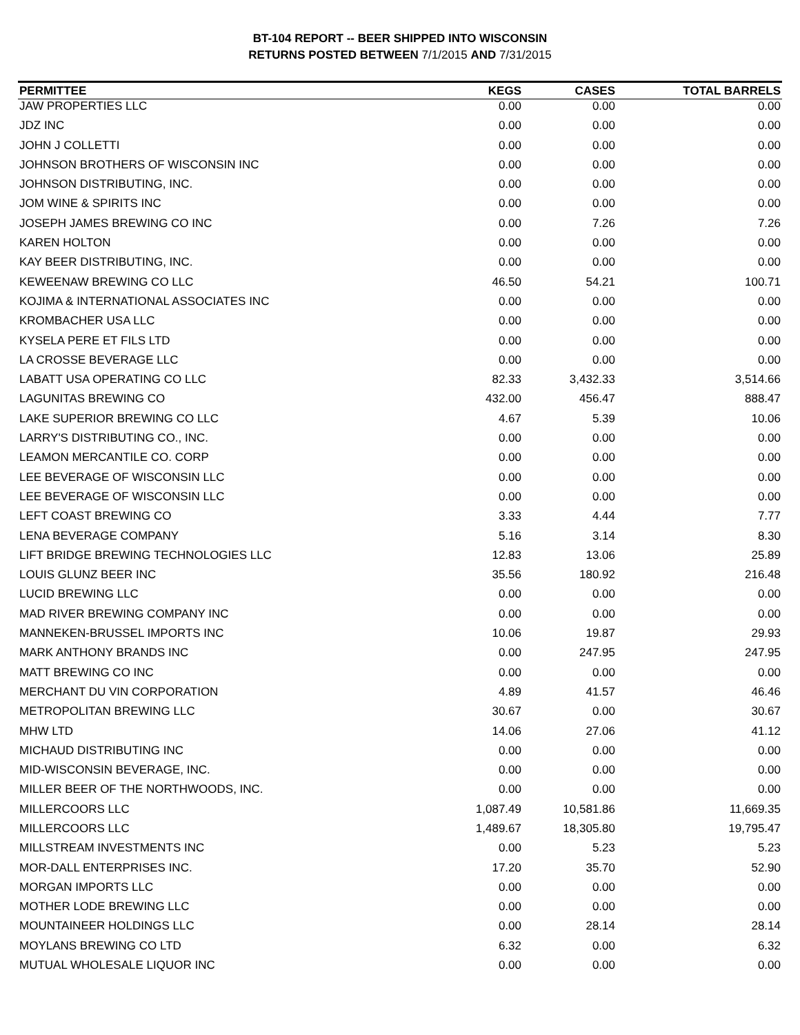BT-104 REPORT -- BEER SHIPPED INTO WISCONSIN
RETURNS POSTED BETWEEN 7/1/2015 AND 7/31/2015
| PERMITTEE | KEGS | CASES | TOTAL BARRELS |
| --- | --- | --- | --- |
| JAW PROPERTIES LLC | 0.00 | 0.00 | 0.00 |
| JDZ INC | 0.00 | 0.00 | 0.00 |
| JOHN J COLLETTI | 0.00 | 0.00 | 0.00 |
| JOHNSON BROTHERS OF WISCONSIN INC | 0.00 | 0.00 | 0.00 |
| JOHNSON DISTRIBUTING, INC. | 0.00 | 0.00 | 0.00 |
| JOM WINE & SPIRITS INC | 0.00 | 0.00 | 0.00 |
| JOSEPH JAMES BREWING CO INC | 0.00 | 7.26 | 7.26 |
| KAREN HOLTON | 0.00 | 0.00 | 0.00 |
| KAY BEER DISTRIBUTING, INC. | 0.00 | 0.00 | 0.00 |
| KEWEENAW BREWING CO LLC | 46.50 | 54.21 | 100.71 |
| KOJIMA & INTERNATIONAL ASSOCIATES INC | 0.00 | 0.00 | 0.00 |
| KROMBACHER USA LLC | 0.00 | 0.00 | 0.00 |
| KYSELA PERE ET FILS LTD | 0.00 | 0.00 | 0.00 |
| LA CROSSE BEVERAGE LLC | 0.00 | 0.00 | 0.00 |
| LABATT USA OPERATING CO LLC | 82.33 | 3,432.33 | 3,514.66 |
| LAGUNITAS BREWING CO | 432.00 | 456.47 | 888.47 |
| LAKE SUPERIOR BREWING CO LLC | 4.67 | 5.39 | 10.06 |
| LARRY'S DISTRIBUTING CO., INC. | 0.00 | 0.00 | 0.00 |
| LEAMON MERCANTILE CO. CORP | 0.00 | 0.00 | 0.00 |
| LEE BEVERAGE OF WISCONSIN LLC | 0.00 | 0.00 | 0.00 |
| LEE BEVERAGE OF WISCONSIN LLC | 0.00 | 0.00 | 0.00 |
| LEFT COAST BREWING CO | 3.33 | 4.44 | 7.77 |
| LENA BEVERAGE COMPANY | 5.16 | 3.14 | 8.30 |
| LIFT BRIDGE BREWING TECHNOLOGIES LLC | 12.83 | 13.06 | 25.89 |
| LOUIS GLUNZ BEER INC | 35.56 | 180.92 | 216.48 |
| LUCID BREWING LLC | 0.00 | 0.00 | 0.00 |
| MAD RIVER BREWING COMPANY INC | 0.00 | 0.00 | 0.00 |
| MANNEKEN-BRUSSEL IMPORTS INC | 10.06 | 19.87 | 29.93 |
| MARK ANTHONY BRANDS INC | 0.00 | 247.95 | 247.95 |
| MATT BREWING CO INC | 0.00 | 0.00 | 0.00 |
| MERCHANT DU VIN CORPORATION | 4.89 | 41.57 | 46.46 |
| METROPOLITAN BREWING LLC | 30.67 | 0.00 | 30.67 |
| MHW LTD | 14.06 | 27.06 | 41.12 |
| MICHAUD DISTRIBUTING INC | 0.00 | 0.00 | 0.00 |
| MID-WISCONSIN BEVERAGE, INC. | 0.00 | 0.00 | 0.00 |
| MILLER BEER OF THE NORTHWOODS, INC. | 0.00 | 0.00 | 0.00 |
| MILLERCOORS LLC | 1,087.49 | 10,581.86 | 11,669.35 |
| MILLERCOORS LLC | 1,489.67 | 18,305.80 | 19,795.47 |
| MILLSTREAM INVESTMENTS INC | 0.00 | 5.23 | 5.23 |
| MOR-DALL ENTERPRISES INC. | 17.20 | 35.70 | 52.90 |
| MORGAN IMPORTS LLC | 0.00 | 0.00 | 0.00 |
| MOTHER LODE BREWING LLC | 0.00 | 0.00 | 0.00 |
| MOUNTAINEER HOLDINGS LLC | 0.00 | 28.14 | 28.14 |
| MOYLANS BREWING CO LTD | 6.32 | 0.00 | 6.32 |
| MUTUAL WHOLESALE LIQUOR INC | 0.00 | 0.00 | 0.00 |